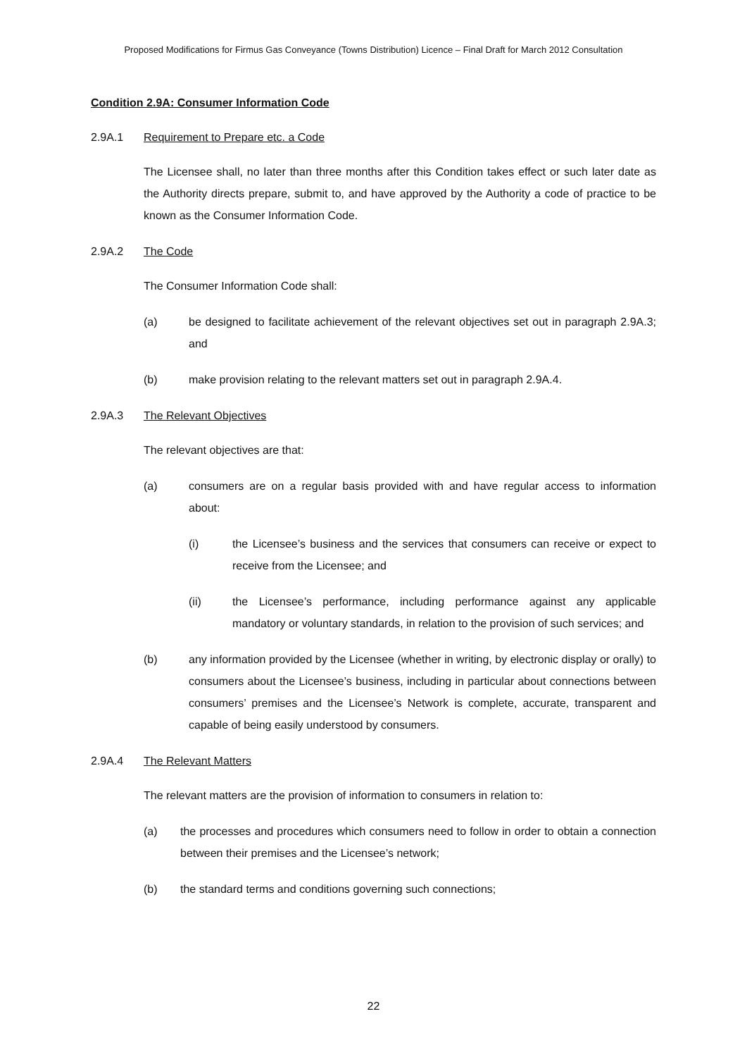Proposed Modifications for Firmus Gas Conveyance (Towns Distribution) Licence – Final Draft for March 2012 Consultation
Condition 2.9A: Consumer Information Code
2.9A.1 Requirement to Prepare etc. a Code
The Licensee shall, no later than three months after this Condition takes effect or such later date as the Authority directs prepare, submit to, and have approved by the Authority a code of practice to be known as the Consumer Information Code.
2.9A.2 The Code
The Consumer Information Code shall:
(a) be designed to facilitate achievement of the relevant objectives set out in paragraph 2.9A.3; and
(b) make provision relating to the relevant matters set out in paragraph 2.9A.4.
2.9A.3 The Relevant Objectives
The relevant objectives are that:
(a) consumers are on a regular basis provided with and have regular access to information about:
(i) the Licensee’s business and the services that consumers can receive or expect to receive from the Licensee; and
(ii) the Licensee’s performance, including performance against any applicable mandatory or voluntary standards, in relation to the provision of such services; and
(b) any information provided by the Licensee (whether in writing, by electronic display or orally) to consumers about the Licensee’s business, including in particular about connections between consumers’ premises and the Licensee’s Network is complete, accurate, transparent and capable of being easily understood by consumers.
2.9A.4 The Relevant Matters
The relevant matters are the provision of information to consumers in relation to:
(a) the processes and procedures which consumers need to follow in order to obtain a connection between their premises and the Licensee’s network;
(b) the standard terms and conditions governing such connections;
22